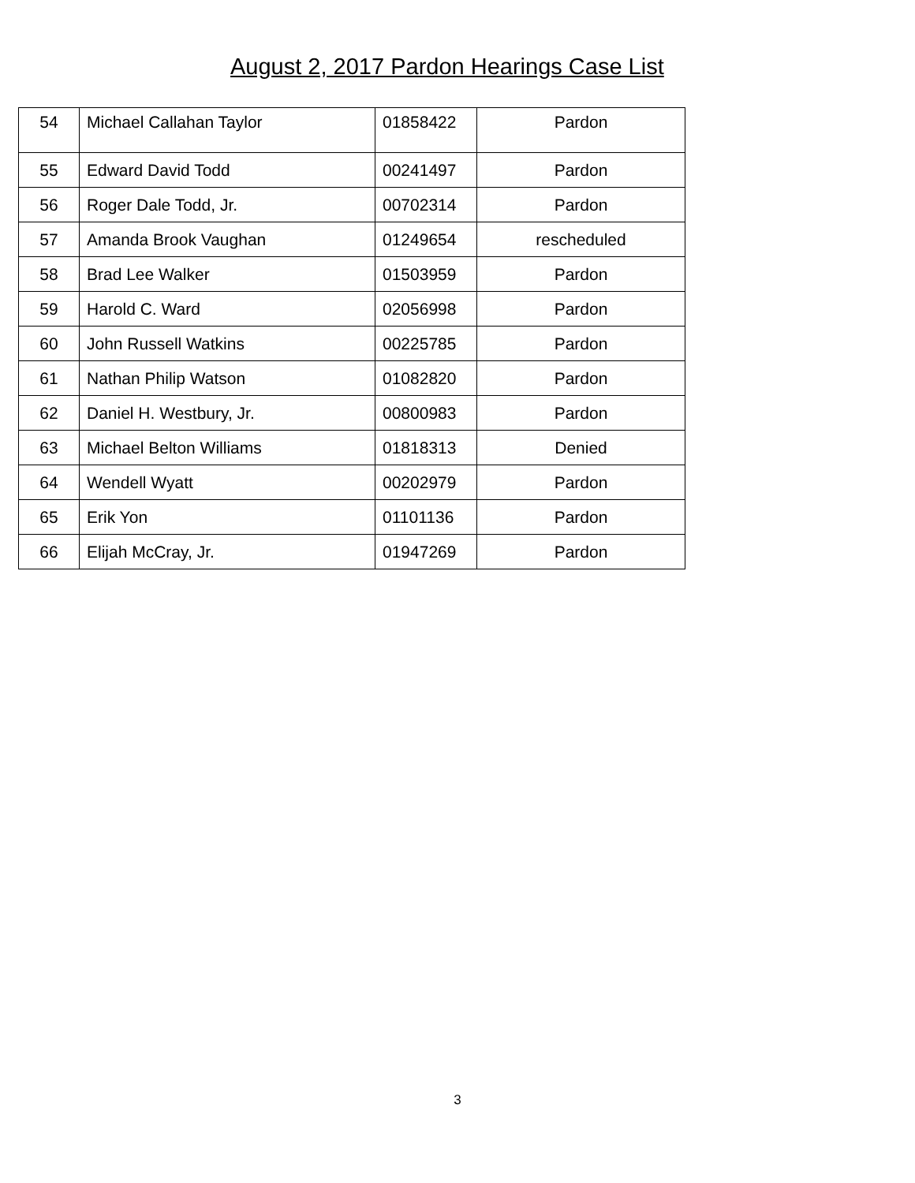August 2, 2017 Pardon Hearings Case List
| 54 | Michael Callahan Taylor | 01858422 | Pardon |
| 55 | Edward David Todd | 00241497 | Pardon |
| 56 | Roger Dale Todd, Jr. | 00702314 | Pardon |
| 57 | Amanda Brook Vaughan | 01249654 | rescheduled |
| 58 | Brad Lee Walker | 01503959 | Pardon |
| 59 | Harold C. Ward | 02056998 | Pardon |
| 60 | John Russell Watkins | 00225785 | Pardon |
| 61 | Nathan Philip Watson | 01082820 | Pardon |
| 62 | Daniel H. Westbury, Jr. | 00800983 | Pardon |
| 63 | Michael Belton Williams | 01818313 | Denied |
| 64 | Wendell Wyatt | 00202979 | Pardon |
| 65 | Erik Yon | 01101136 | Pardon |
| 66 | Elijah McCray, Jr. | 01947269 | Pardon |
3